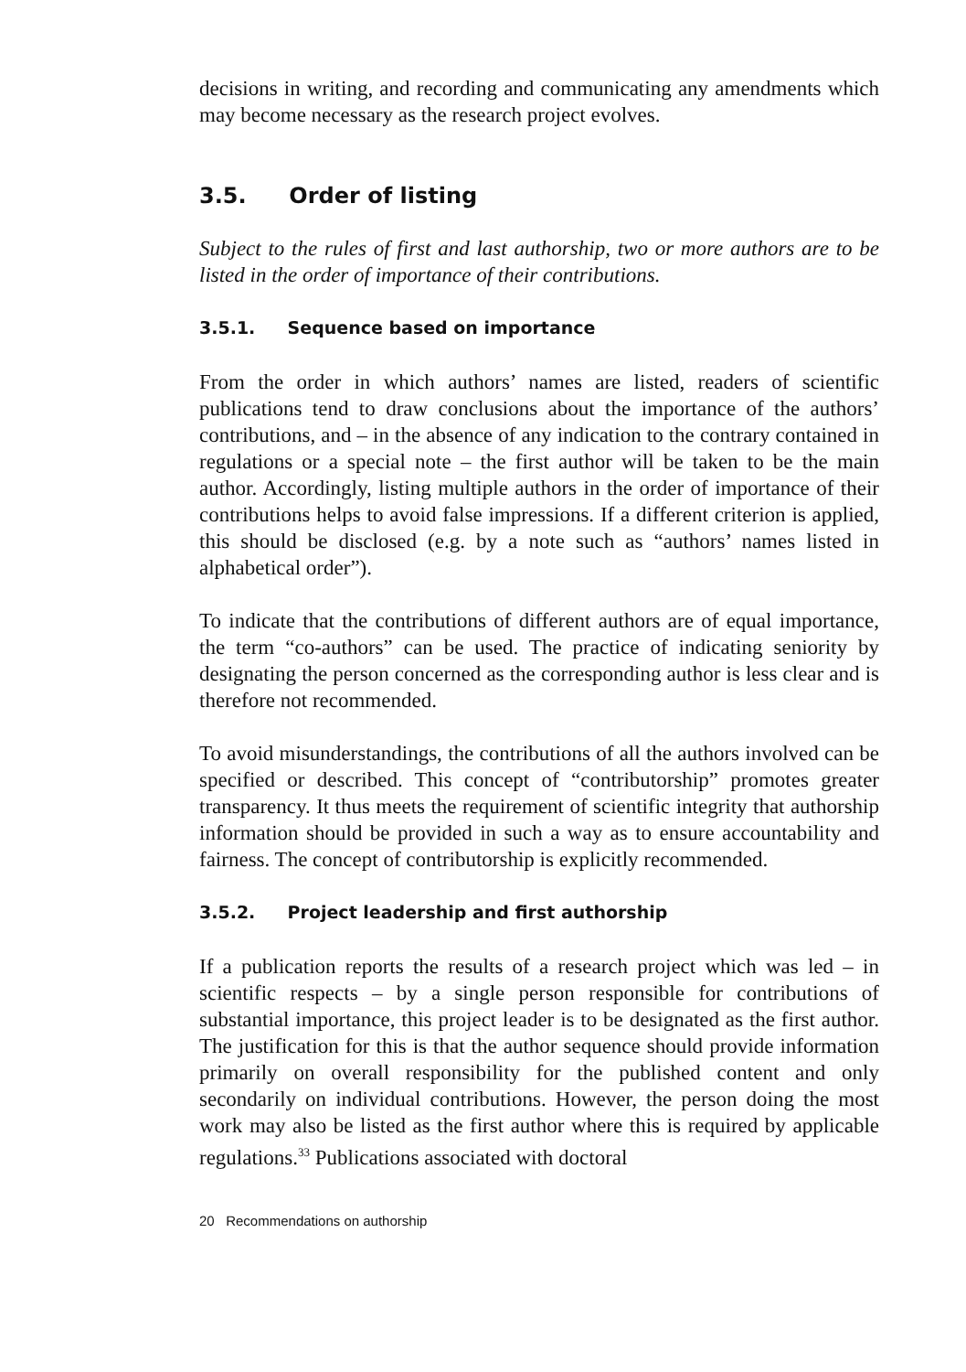decisions in writing, and recording and communicating any amendments which may become necessary as the research project evolves.
3.5. Order of listing
Subject to the rules of first and last authorship, two or more authors are to be listed in the order of importance of their contributions.
3.5.1. Sequence based on importance
From the order in which authors’ names are listed, readers of scientific publications tend to draw conclusions about the importance of the authors’ contributions, and – in the absence of any indication to the contrary contained in regulations or a special note – the first author will be taken to be the main author. Accordingly, listing multiple authors in the order of importance of their contributions helps to avoid false impressions. If a different criterion is applied, this should be disclosed (e.g. by a note such as “authors’ names listed in alphabetical order”).
To indicate that the contributions of different authors are of equal importance, the term “co-authors” can be used. The practice of indicating seniority by designating the person concerned as the corresponding author is less clear and is therefore not recommended.
To avoid misunderstandings, the contributions of all the authors involved can be specified or described. This concept of “contributorship” promotes greater transparency. It thus meets the requirement of scientific integrity that authorship information should be provided in such a way as to ensure accountability and fairness. The concept of contributorship is explicitly recommended.
3.5.2. Project leadership and first authorship
If a publication reports the results of a research project which was led – in scientific respects – by a single person responsible for contributions of substantial importance, this project leader is to be designated as the first author. The justification for this is that the author sequence should provide information primarily on overall responsibility for the published content and only secondarily on individual contributions. However, the person doing the most work may also be listed as the first author where this is required by applicable regulations.<sup>33</sup> Publications associated with doctoral
20 Recommendations on authorship